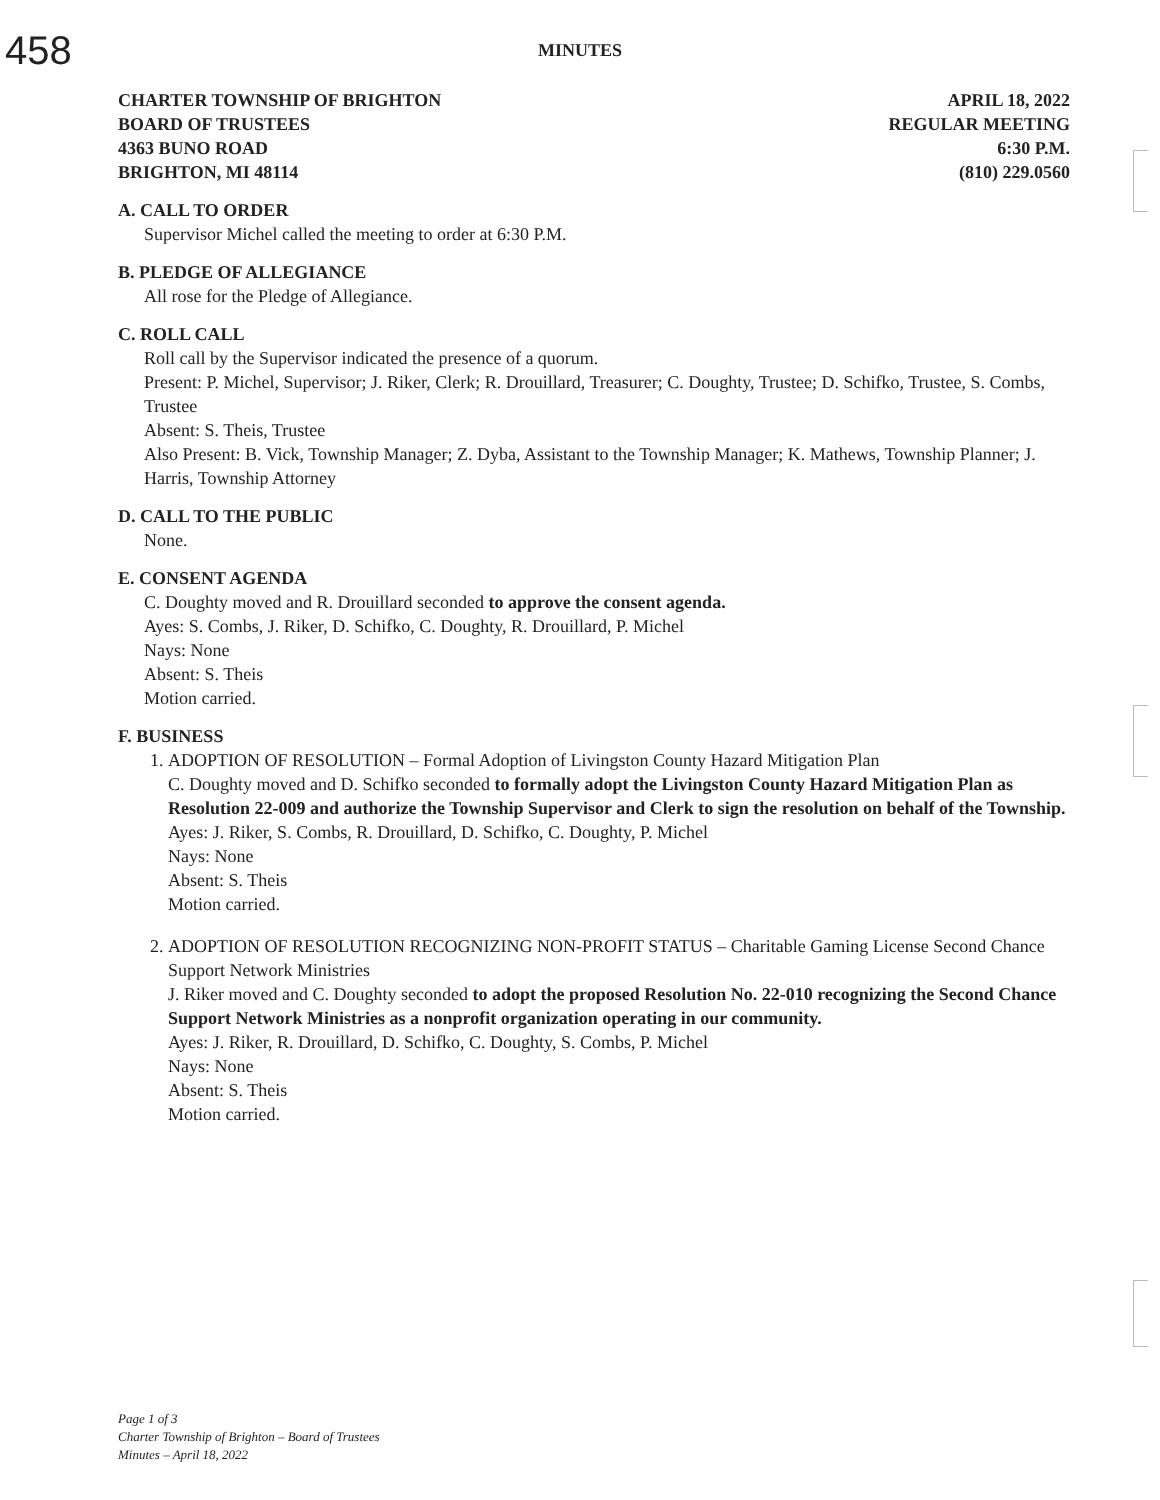458
MINUTES
CHARTER TOWNSHIP OF BRIGHTON
BOARD OF TRUSTEES
4363 BUNO ROAD
BRIGHTON, MI 48114
APRIL 18, 2022
REGULAR MEETING
6:30 P.M.
(810) 229.0560
A. CALL TO ORDER
Supervisor Michel called the meeting to order at 6:30 P.M.
B. PLEDGE OF ALLEGIANCE
All rose for the Pledge of Allegiance.
C. ROLL CALL
Roll call by the Supervisor indicated the presence of a quorum.
Present: P. Michel, Supervisor; J. Riker, Clerk; R. Drouillard, Treasurer; C. Doughty, Trustee; D. Schifko, Trustee, S. Combs, Trustee
Absent: S. Theis, Trustee
Also Present: B. Vick, Township Manager; Z. Dyba, Assistant to the Township Manager; K. Mathews, Township Planner; J. Harris, Township Attorney
D. CALL TO THE PUBLIC
None.
E. CONSENT AGENDA
C. Doughty moved and R. Drouillard seconded to approve the consent agenda.
Ayes: S. Combs, J. Riker, D. Schifko, C. Doughty, R. Drouillard, P. Michel
Nays: None
Absent: S. Theis
Motion carried.
F. BUSINESS
1. ADOPTION OF RESOLUTION – Formal Adoption of Livingston County Hazard Mitigation Plan
C. Doughty moved and D. Schifko seconded to formally adopt the Livingston County Hazard Mitigation Plan as Resolution 22-009 and authorize the Township Supervisor and Clerk to sign the resolution on behalf of the Township.
Ayes: J. Riker, S. Combs, R. Drouillard, D. Schifko, C. Doughty, P. Michel
Nays: None
Absent: S. Theis
Motion carried.
2. ADOPTION OF RESOLUTION RECOGNIZING NON-PROFIT STATUS – Charitable Gaming License Second Chance Support Network Ministries
J. Riker moved and C. Doughty seconded to adopt the proposed Resolution No. 22-010 recognizing the Second Chance Support Network Ministries as a nonprofit organization operating in our community.
Ayes: J. Riker, R. Drouillard, D. Schifko, C. Doughty, S. Combs, P. Michel
Nays: None
Absent: S. Theis
Motion carried.
Page 1 of 3
Charter Township of Brighton – Board of Trustees
Minutes – April 18, 2022